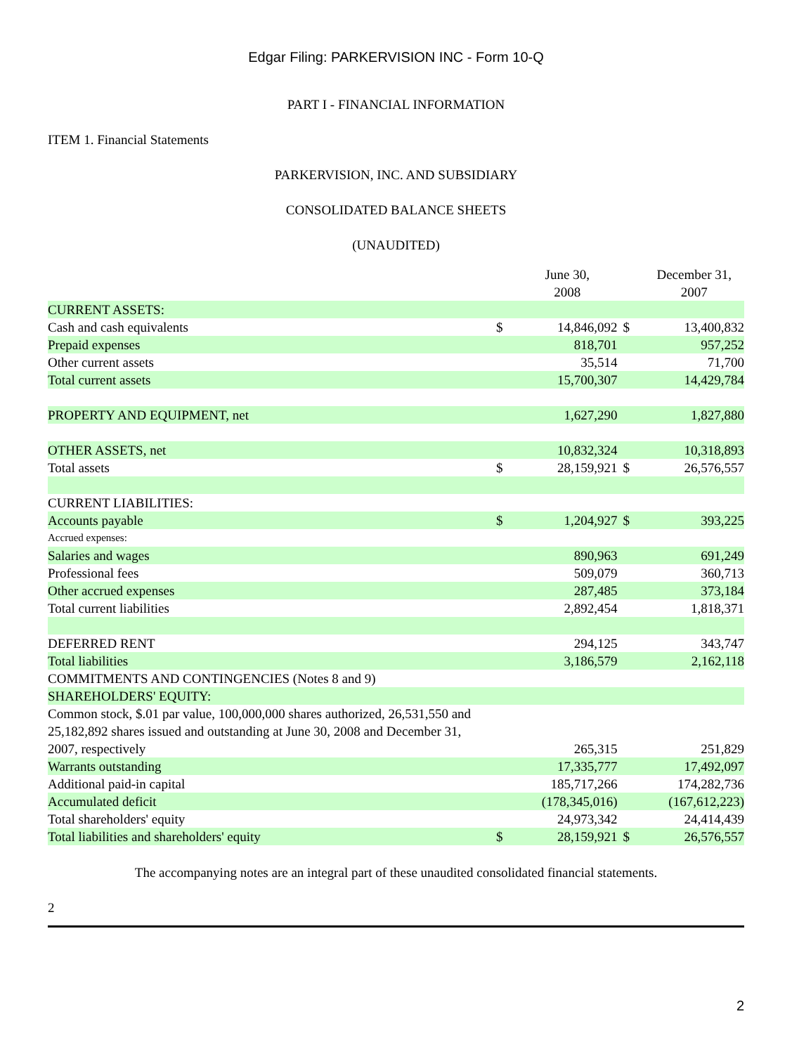Edgar Filing: PARKERVISION INC - Form 10-Q
PART I - FINANCIAL INFORMATION
ITEM 1. Financial Statements
PARKERVISION, INC. AND SUBSIDIARY
CONSOLIDATED BALANCE SHEETS
(UNAUDITED)
| | | June 30, 2008 | | December 31, 2007 |
| --- | --- | --- | --- | --- |
| CURRENT ASSETS: | | | | |
| Cash and cash equivalents | $ | 14,846,092 | $ | 13,400,832 |
| Prepaid expenses | | 818,701 | | 957,252 |
| Other current assets | | 35,514 | | 71,700 |
| Total current assets | | 15,700,307 | | 14,429,784 |
| PROPERTY AND EQUIPMENT, net | | 1,627,290 | | 1,827,880 |
| OTHER ASSETS, net | | 10,832,324 | | 10,318,893 |
| Total assets | $ | 28,159,921 | $ | 26,576,557 |
| CURRENT LIABILITIES: | | | | |
| Accounts payable | $ | 1,204,927 | $ | 393,225 |
| Accrued expenses: | | | | |
| Salaries and wages | | 890,963 | | 691,249 |
| Professional fees | | 509,079 | | 360,713 |
| Other accrued expenses | | 287,485 | | 373,184 |
| Total current liabilities | | 2,892,454 | | 1,818,371 |
| DEFERRED RENT | | 294,125 | | 343,747 |
| Total liabilities | | 3,186,579 | | 2,162,118 |
| COMMITMENTS AND CONTINGENCIES (Notes 8 and 9) | | | | |
| SHAREHOLDERS' EQUITY: | | | | |
| Common stock, $.01 par value, 100,000,000 shares authorized, 26,531,550 and 25,182,892 shares issued and outstanding at June 30, 2008 and December 31, 2007, respectively | | 265,315 | | 251,829 |
| Warrants outstanding | | 17,335,777 | | 17,492,097 |
| Additional paid-in capital | | 185,717,266 | | 174,282,736 |
| Accumulated deficit | | (178,345,016) | | (167,612,223) |
| Total shareholders' equity | | 24,973,342 | | 24,414,439 |
| Total liabilities and shareholders' equity | $ | 28,159,921 | $ | 26,576,557 |
The accompanying notes are an integral part of these unaudited consolidated financial statements.
2
2